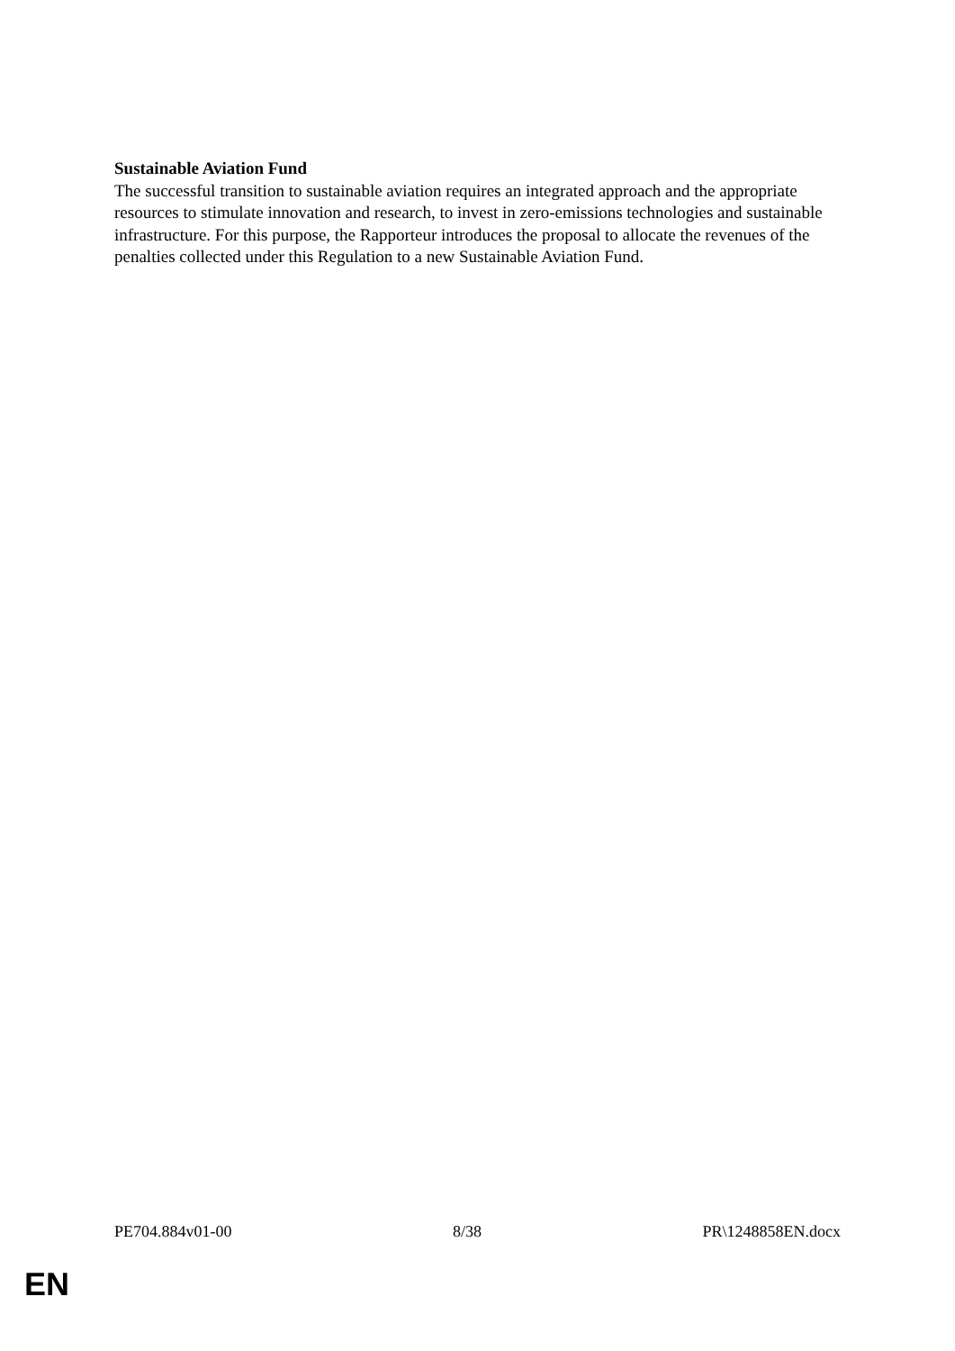Sustainable Aviation Fund
The successful transition to sustainable aviation requires an integrated approach and the appropriate resources to stimulate innovation and research, to invest in zero-emissions technologies and sustainable infrastructure. For this purpose, the Rapporteur introduces the proposal to allocate the revenues of the penalties collected under this Regulation to a new Sustainable Aviation Fund.
PE704.884v01-00 8/38 PR\1248858EN.docx
EN